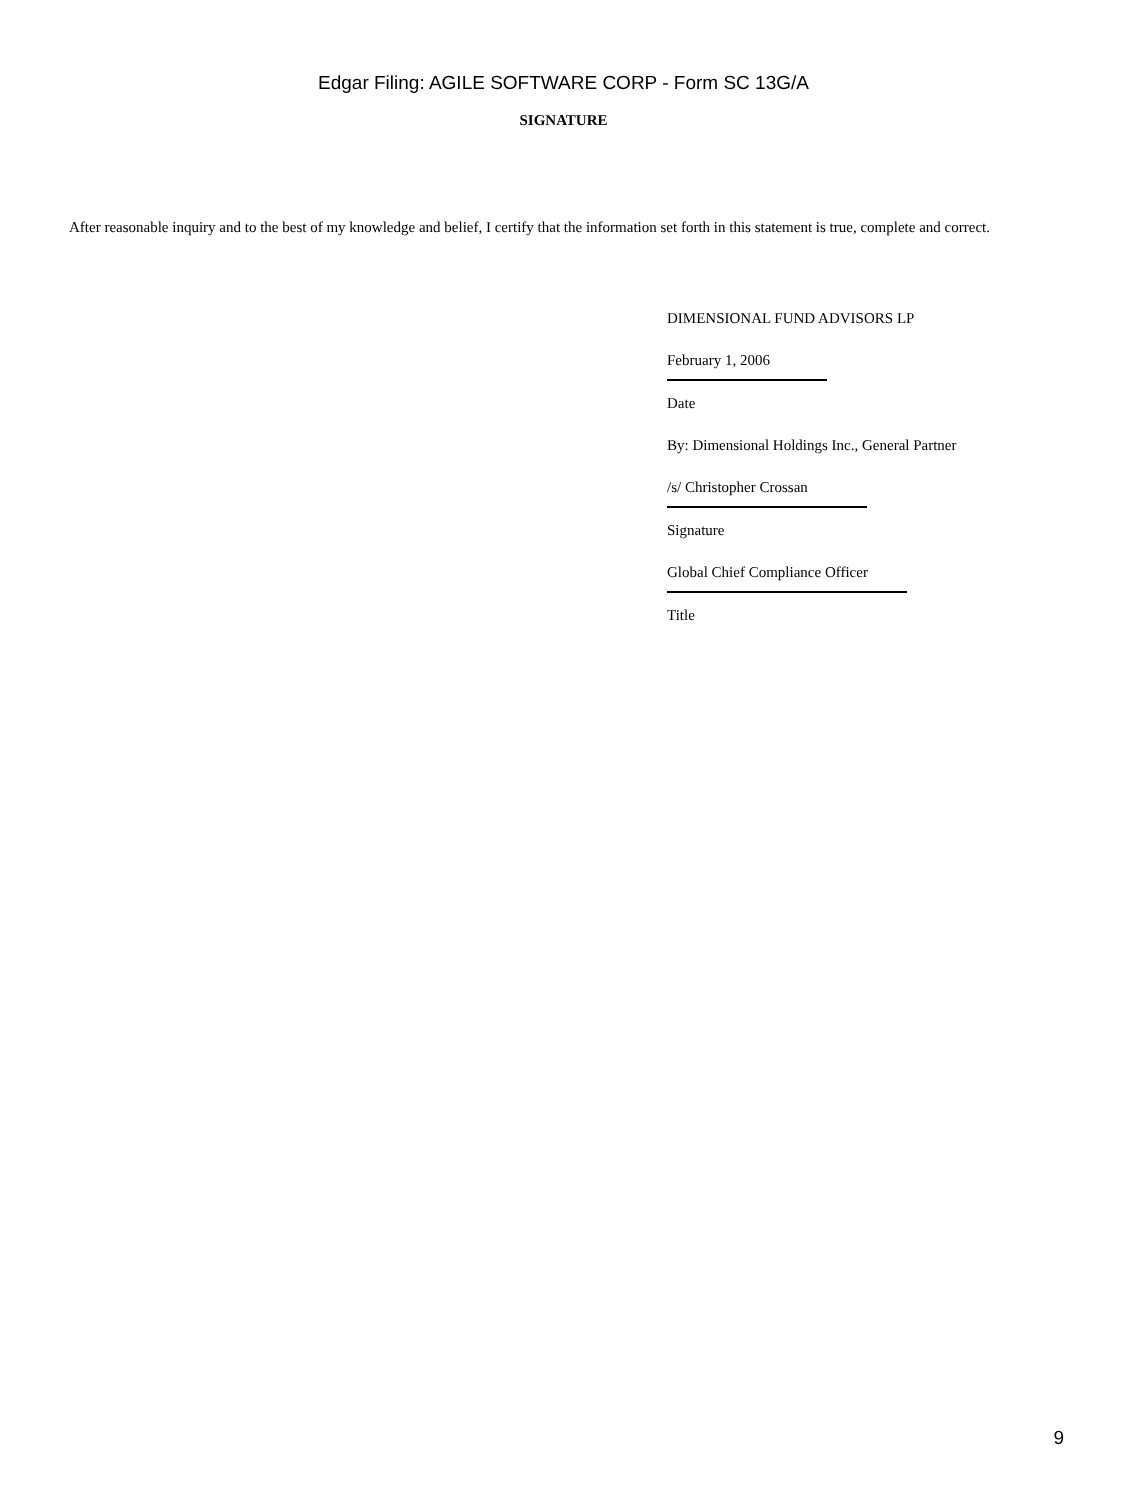Edgar Filing: AGILE SOFTWARE CORP - Form SC 13G/A
SIGNATURE
After reasonable inquiry and to the best of my knowledge and belief, I certify that the information set forth in this statement is true, complete and correct.
DIMENSIONAL FUND ADVISORS LP
February 1, 2006
Date
By: Dimensional Holdings Inc., General Partner
/s/ Christopher Crossan
Signature
Global Chief Compliance Officer
Title
9